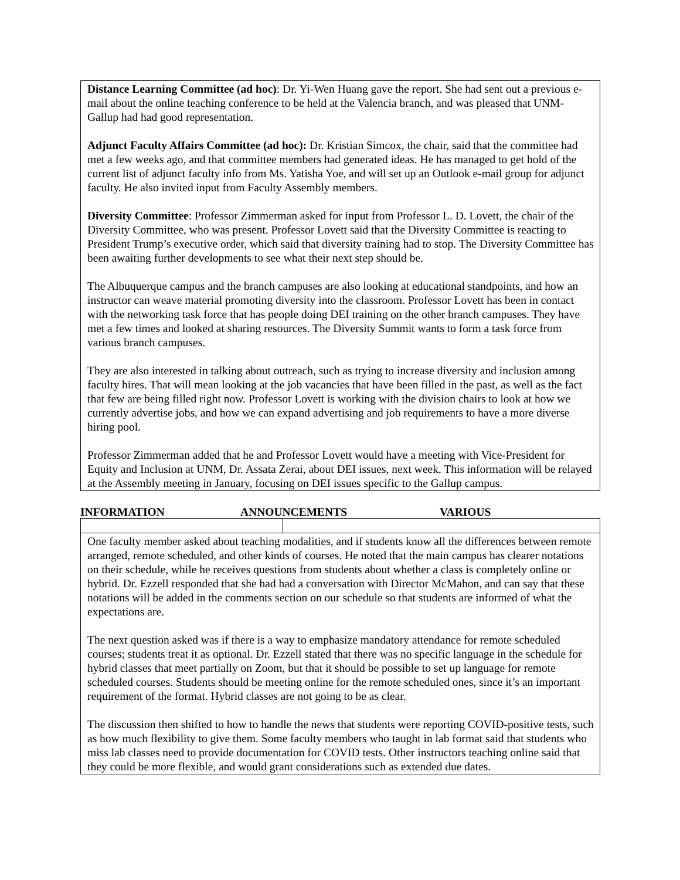Distance Learning Committee (ad hoc): Dr. Yi-Wen Huang gave the report. She had sent out a previous e-mail about the online teaching conference to be held at the Valencia branch, and was pleased that UNM-Gallup had had good representation.
Adjunct Faculty Affairs Committee (ad hoc): Dr. Kristian Simcox, the chair, said that the committee had met a few weeks ago, and that committee members had generated ideas. He has managed to get hold of the current list of adjunct faculty info from Ms. Yatisha Yoe, and will set up an Outlook e-mail group for adjunct faculty. He also invited input from Faculty Assembly members.
Diversity Committee: Professor Zimmerman asked for input from Professor L. D. Lovett, the chair of the Diversity Committee, who was present. Professor Lovett said that the Diversity Committee is reacting to President Trump’s executive order, which said that diversity training had to stop. The Diversity Committee has been awaiting further developments to see what their next step should be.
The Albuquerque campus and the branch campuses are also looking at educational standpoints, and how an instructor can weave material promoting diversity into the classroom. Professor Lovett has been in contact with the networking task force that has people doing DEI training on the other branch campuses. They have met a few times and looked at sharing resources. The Diversity Summit wants to form a task force from various branch campuses.
They are also interested in talking about outreach, such as trying to increase diversity and inclusion among faculty hires. That will mean looking at the job vacancies that have been filled in the past, as well as the fact that few are being filled right now. Professor Lovett is working with the division chairs to look at how we currently advertise jobs, and how we can expand advertising and job requirements to have a more diverse hiring pool.
Professor Zimmerman added that he and Professor Lovett would have a meeting with Vice-President for Equity and Inclusion at UNM, Dr. Assata Zerai, about DEI issues, next week. This information will be relayed at the Assembly meeting in January, focusing on DEI issues specific to the Gallup campus.
INFORMATION ANNOUNCEMENTS VARIOUS
One faculty member asked about teaching modalities, and if students know all the differences between remote arranged, remote scheduled, and other kinds of courses. He noted that the main campus has clearer notations on their schedule, while he receives questions from students about whether a class is completely online or hybrid. Dr. Ezzell responded that she had had a conversation with Director McMahon, and can say that these notations will be added in the comments section on our schedule so that students are informed of what the expectations are.
The next question asked was if there is a way to emphasize mandatory attendance for remote scheduled courses; students treat it as optional. Dr. Ezzell stated that there was no specific language in the schedule for hybrid classes that meet partially on Zoom, but that it should be possible to set up language for remote scheduled courses. Students should be meeting online for the remote scheduled ones, since it’s an important requirement of the format. Hybrid classes are not going to be as clear.
The discussion then shifted to how to handle the news that students were reporting COVID-positive tests, such as how much flexibility to give them. Some faculty members who taught in lab format said that students who miss lab classes need to provide documentation for COVID tests. Other instructors teaching online said that they could be more flexible, and would grant considerations such as extended due dates.